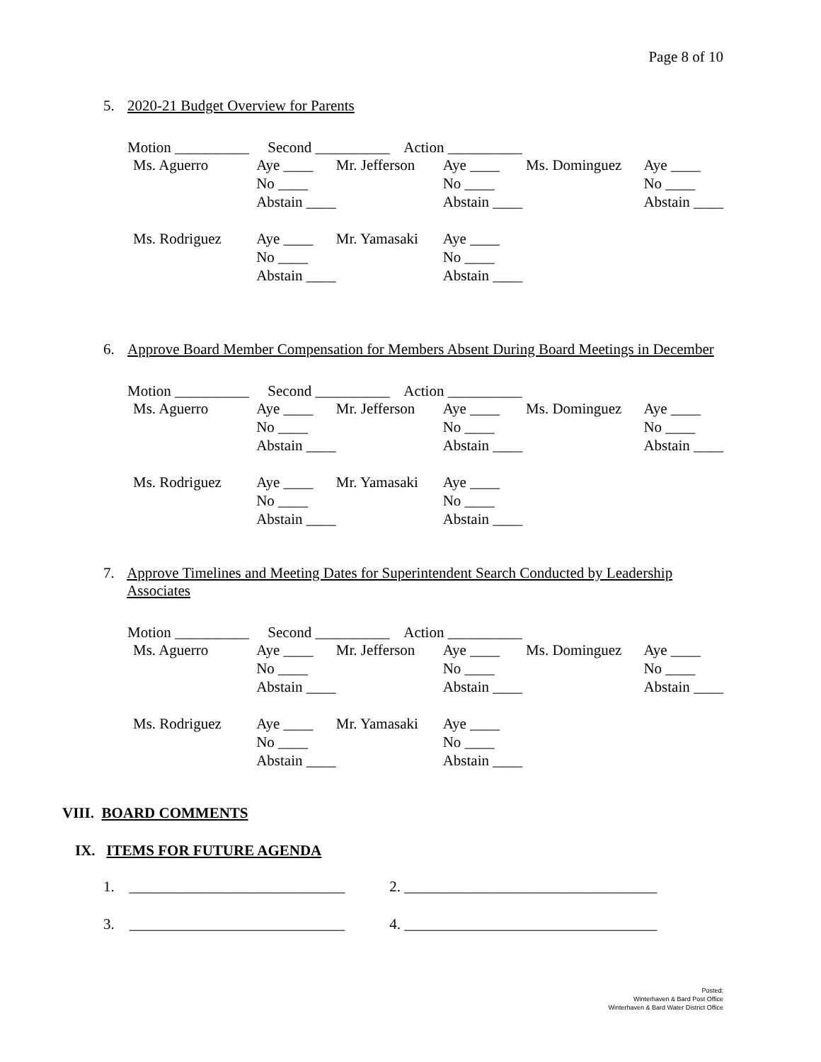Page 8 of 10
5. 2020-21 Budget Overview for Parents
Motion __________ Second __________ Action __________
| Ms. Aguerro | Aye ____ | Mr. Jefferson | Aye ____ | Ms. Dominguez | Aye ____ |
| | No ____ | | No ____ | | No ____ |
| | Abstain ____ | | Abstain ____ | | Abstain ____ |
| Ms. Rodriguez | Aye ____ | Mr. Yamasaki | Aye ____ | | |
| | No ____ | | No ____ | | |
| | Abstain ____ | | Abstain ____ | | |
6. Approve Board Member Compensation for Members Absent During Board Meetings in December
Motion __________ Second __________ Action __________
| Ms. Aguerro | Aye ____ | Mr. Jefferson | Aye ____ | Ms. Dominguez | Aye ____ |
| | No ____ | | No ____ | | No ____ |
| | Abstain ____ | | Abstain ____ | | Abstain ____ |
| Ms. Rodriguez | Aye ____ | Mr. Yamasaki | Aye ____ | | |
| | No ____ | | No ____ | | |
| | Abstain ____ | | Abstain ____ | | |
7. Approve Timelines and Meeting Dates for Superintendent Search Conducted by Leadership Associates
Motion __________ Second __________ Action __________
| Ms. Aguerro | Aye ____ | Mr. Jefferson | Aye ____ | Ms. Dominguez | Aye ____ |
| | No ____ | | No ____ | | No ____ |
| | Abstain ____ | | Abstain ____ | | Abstain ____ |
| Ms. Rodriguez | Aye ____ | Mr. Yamasaki | Aye ____ | | |
| | No ____ | | No ____ | | |
| | Abstain ____ | | Abstain ____ | | |
VIII. BOARD COMMENTS
IX. ITEMS FOR FUTURE AGENDA
1. _____________________________ 2. __________________________________
3. _____________________________ 4. __________________________________
Posted:
Winterhaven & Bard Post Office
Winterhaven & Bard Water District Office